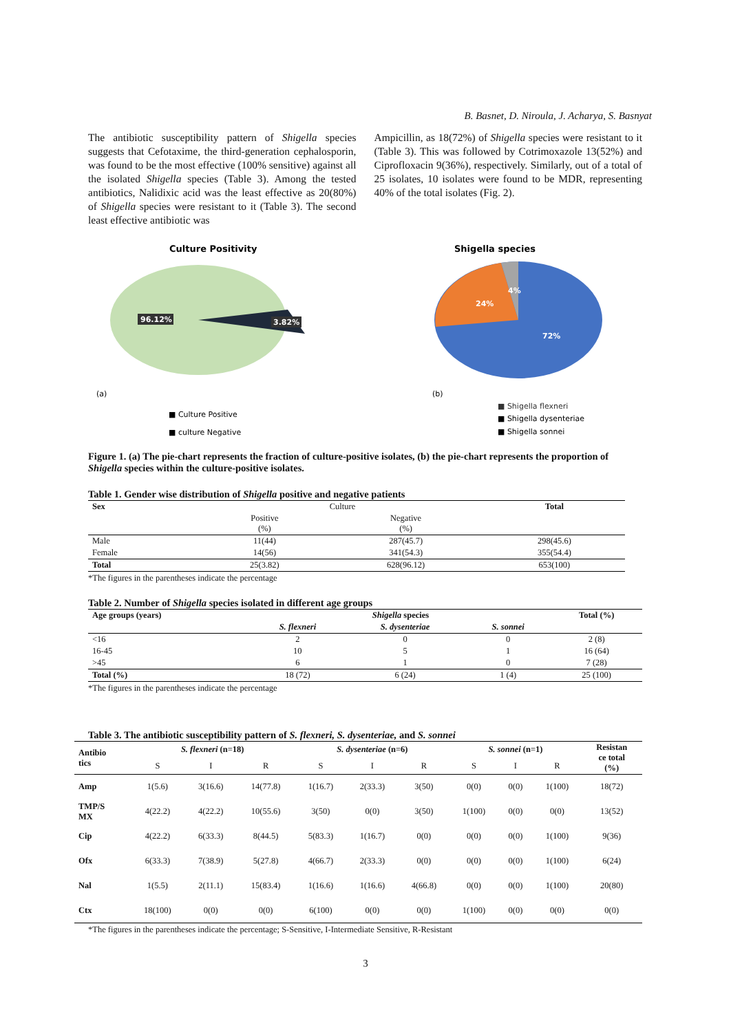B. Basnet, D. Niroula, J. Acharya, S. Basnyat
The antibiotic susceptibility pattern of Shigella species suggests that Cefotaxime, the third-generation cephalosporin, was found to be the most effective (100% sensitive) against all the isolated Shigella species (Table 3). Among the tested antibiotics, Nalidixic acid was the least effective as 20(80%) of Shigella species were resistant to it (Table 3). The second least effective antibiotic was
Ampicillin, as 18(72%) of Shigella species were resistant to it (Table 3). This was followed by Cotrimoxazole 13(52%) and Ciprofloxacin 9(36%), respectively. Similarly, out of a total of 25 isolates, 10 isolates were found to be MDR, representing 40% of the total isolates (Fig. 2).
Culture Positivity
96.12%
3.82%
Shigella species
24%
4%
72%
(a)
(b)
■ Culture Positive
■ culture Negative
■ Shigella flexneri
■ Shigella dysenteriae
■ Shigella sonnei
Figure 1. (a) The pie-chart represents the fraction of culture-positive isolates, (b) the pie-chart represents the proportion of Shigella species within the culture-positive isolates.
Table 1. Gender wise distribution of Shigella positive and negative patients
| Sex | Culture | | Total |
| --- | --- | --- | --- |
| | Positive (%) | Negative (%) | |
| Male | 11(44) | 287(45.7) | 298(45.6) |
| Female | 14(56) | 341(54.3) | 355(54.4) |
| Total | 25(3.82) | 628(96.12) | 653(100) |
*The figures in the parentheses indicate the percentage
Table 2. Number of Shigella species isolated in different age groups
| Age groups (years) | Shigella species | | | Total (%) |
| --- | --- | --- | --- | --- |
| | S. flexneri | S. dysenteriae | S. sonnei | |
| <16 | 2 | 0 | 0 | 2 (8) |
| 16-45 | 10 | 5 | 1 | 16 (64) |
| >45 | 6 | 1 | 0 | 7 (28) |
| Total (%) | 18 (72) | 6 (24) | 1 (4) | 25 (100) |
*The figures in the parentheses indicate the percentage
Table 3. The antibiotic susceptibility pattern of S. flexneri, S. dysenteriae, and S. sonnei
| Antibio tics | S. flexneri (n=18) | | | S. dysenteriae (n=6) | | | S. sonnei (n=1) | | | Resistan ce total (%) |
| --- | --- | --- | --- | --- | --- | --- | --- | --- | --- | --- |
| | S | I | R | S | I | R | S | I | R | |
| Amp | 1(5.6) | 3(16.6) | 14(77.8) | 1(16.7) | 2(33.3) | 3(50) | 0(0) | 0(0) | 1(100) | 18(72) |
| TMP/S MX | 4(22.2) | 4(22.2) | 10(55.6) | 3(50) | 0(0) | 3(50) | 1(100) | 0(0) | 0(0) | 13(52) |
| Cip | 4(22.2) | 6(33.3) | 8(44.5) | 5(83.3) | 1(16.7) | 0(0) | 0(0) | 0(0) | 1(100) | 9(36) |
| Ofx | 6(33.3) | 7(38.9) | 5(27.8) | 4(66.7) | 2(33.3) | 0(0) | 0(0) | 0(0) | 1(100) | 6(24) |
| Nal | 1(5.5) | 2(11.1) | 15(83.4) | 1(16.6) | 1(16.6) | 4(66.8) | 0(0) | 0(0) | 1(100) | 20(80) |
| Ctx | 18(100) | 0(0) | 0(0) | 6(100) | 0(0) | 0(0) | 1(100) | 0(0) | 0(0) | 0(0) |
*The figures in the parentheses indicate the percentage; S-Sensitive, I-Intermediate Sensitive, R-Resistant
3